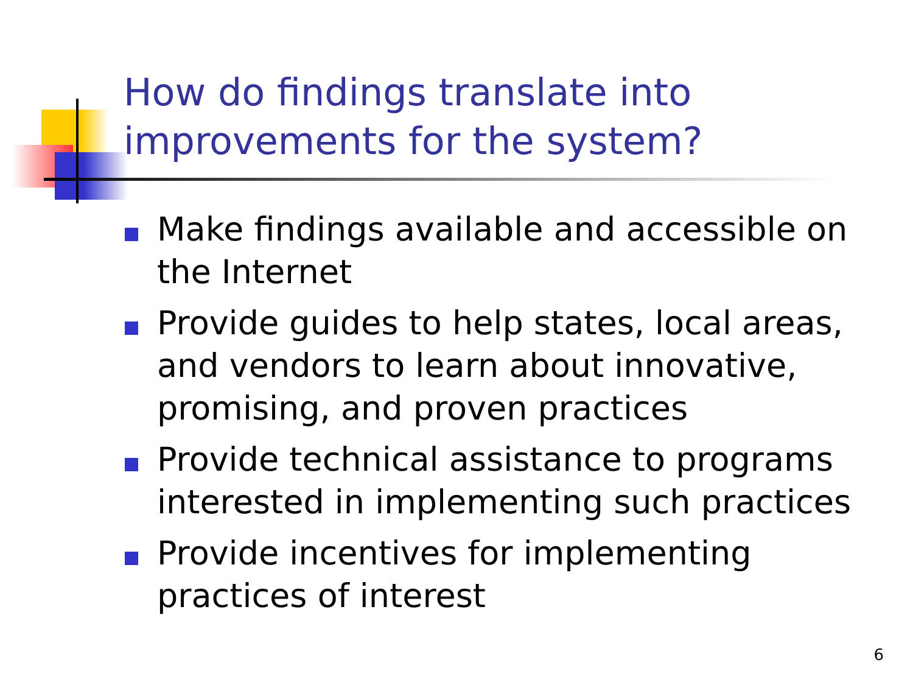How do findings translate into
improvements for the system?
Make findings available and accessible on the Internet
Provide guides to help states, local areas, and vendors to learn about innovative, promising, and proven practices
Provide technical assistance to programs interested in implementing such practices
Provide incentives for implementing practices of interest
6